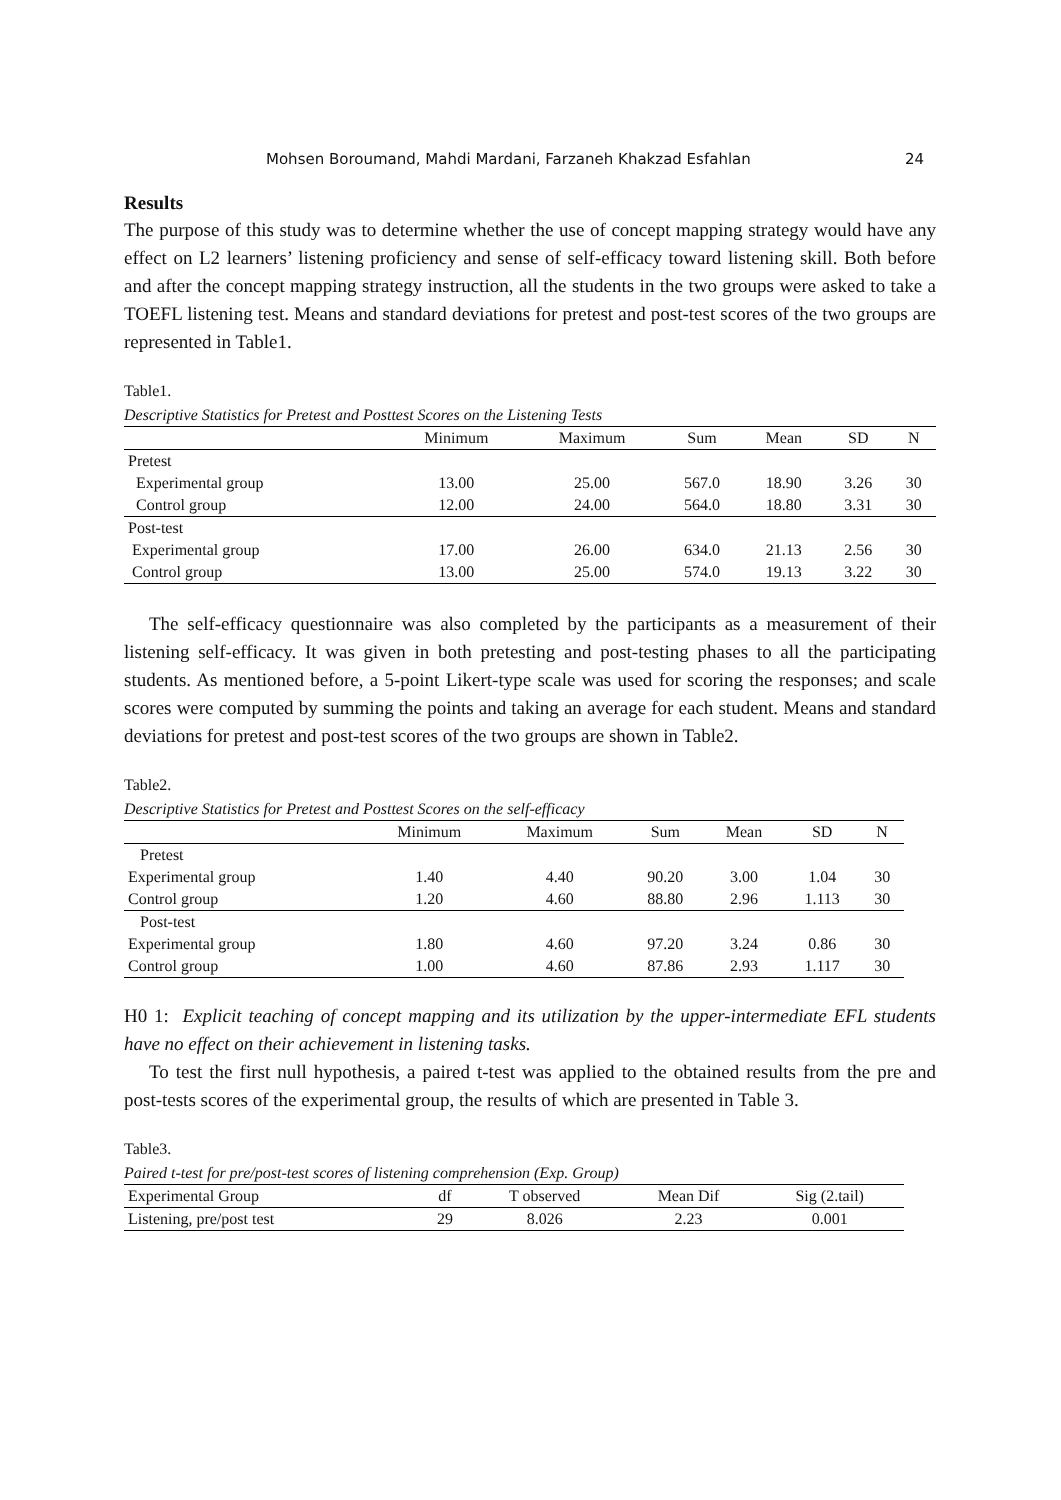Mohsen Boroumand, Mahdi Mardani, Farzaneh Khakzad Esfahlan 24
Results
The purpose of this study was to determine whether the use of concept mapping strategy would have any effect on L2 learners’ listening proficiency and sense of self-efficacy toward listening skill. Both before and after the concept mapping strategy instruction, all the students in the two groups were asked to take a TOEFL listening test. Means and standard deviations for pretest and post-test scores of the two groups are represented in Table1.
Table1.
Descriptive Statistics for Pretest and Posttest Scores on the Listening Tests
| | Minimum | Maximum | Sum | Mean | SD | N |
| --- | --- | --- | --- | --- | --- | --- |
| Pretest | | | | | | |
| Experimental group | 13.00 | 25.00 | 567.0 | 18.90 | 3.26 | 30 |
| Control group | 12.00 | 24.00 | 564.0 | 18.80 | 3.31 | 30 |
| Post-test | | | | | | |
| Experimental group | 17.00 | 26.00 | 634.0 | 21.13 | 2.56 | 30 |
| Control group | 13.00 | 25.00 | 574.0 | 19.13 | 3.22 | 30 |
The self-efficacy questionnaire was also completed by the participants as a measurement of their listening self-efficacy. It was given in both pretesting and post-testing phases to all the participating students. As mentioned before, a 5-point Likert-type scale was used for scoring the responses; and scale scores were computed by summing the points and taking an average for each student. Means and standard deviations for pretest and post-test scores of the two groups are shown in Table2.
Table2.
Descriptive Statistics for Pretest and Posttest Scores on the self-efficacy
| | Minimum | Maximum | Sum | Mean | SD | N |
| --- | --- | --- | --- | --- | --- | --- |
| Pretest | | | | | | |
| Experimental group | 1.40 | 4.40 | 90.20 | 3.00 | 1.04 | 30 |
| Control group | 1.20 | 4.60 | 88.80 | 2.96 | 1.113 | 30 |
| Post-test | | | | | | |
| Experimental group | 1.80 | 4.60 | 97.20 | 3.24 | 0.86 | 30 |
| Control group | 1.00 | 4.60 | 87.86 | 2.93 | 1.117 | 30 |
H0 1: Explicit teaching of concept mapping and its utilization by the upper-intermediate EFL students have no effect on their achievement in listening tasks.
To test the first null hypothesis, a paired t-test was applied to the obtained results from the pre and post-tests scores of the experimental group, the results of which are presented in Table 3.
Table3.
Paired t-test for pre/post-test scores of listening comprehension (Exp. Group)
| Experimental Group | df | T observed | Mean Dif | Sig (2.tail) |
| --- | --- | --- | --- | --- |
| Listening, pre/post test | 29 | 8.026 | 2.23 | 0.001 |